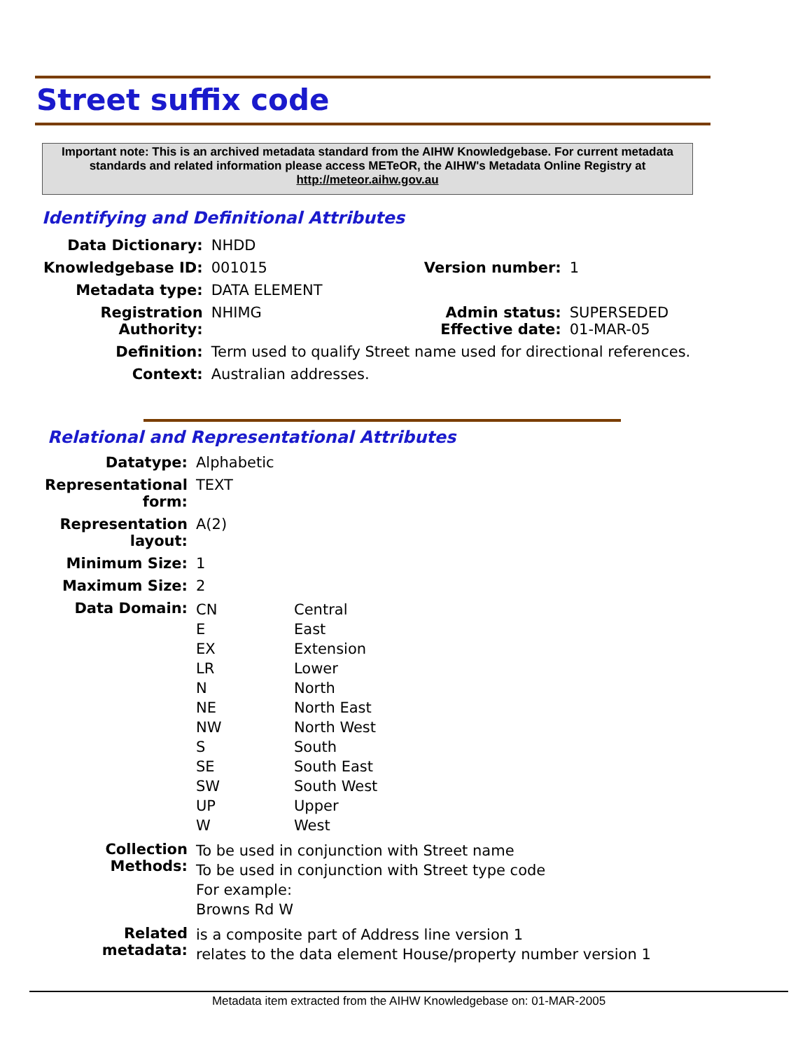Street suffix code
Important note: This is an archived metadata standard from the AIHW Knowledgebase. For current metadata standards and related information please access METeOR, the AIHW's Metadata Online Registry at http://meteor.aihw.gov.au
Identifying and Definitional Attributes
| Data Dictionary: | NHDD | | |
| Knowledgebase ID: | 001015 | Version number: | 1 |
| Metadata type: | DATA ELEMENT | | |
| Registration Authority: | NHIMG | Admin status: Effective date: | SUPERSEDED 01-MAR-05 |
| Definition: | Term used to qualify Street name used for directional references. | | |
| Context: | Australian addresses. | | |
Relational and Representational Attributes
| Datatype: | Alphabetic |
| Representational form: | TEXT |
| Representation layout: | A(2) |
| Minimum Size: | 1 |
| Maximum Size: | 2 |
| Data Domain: | / CN E EX LR N NE NW S SE SW UP W / Central East Extension Lower North North East North West South South East South West Upper West / |
| Collection Methods: | To be used in conjunction with Street name To be used in conjunction with Street type code For example: Browns Rd W |
| Related metadata: | is a composite part of Address line version 1 relates to the data element House/property number version 1 |
Metadata item extracted from the AIHW Knowledgebase on: 01-MAR-2005